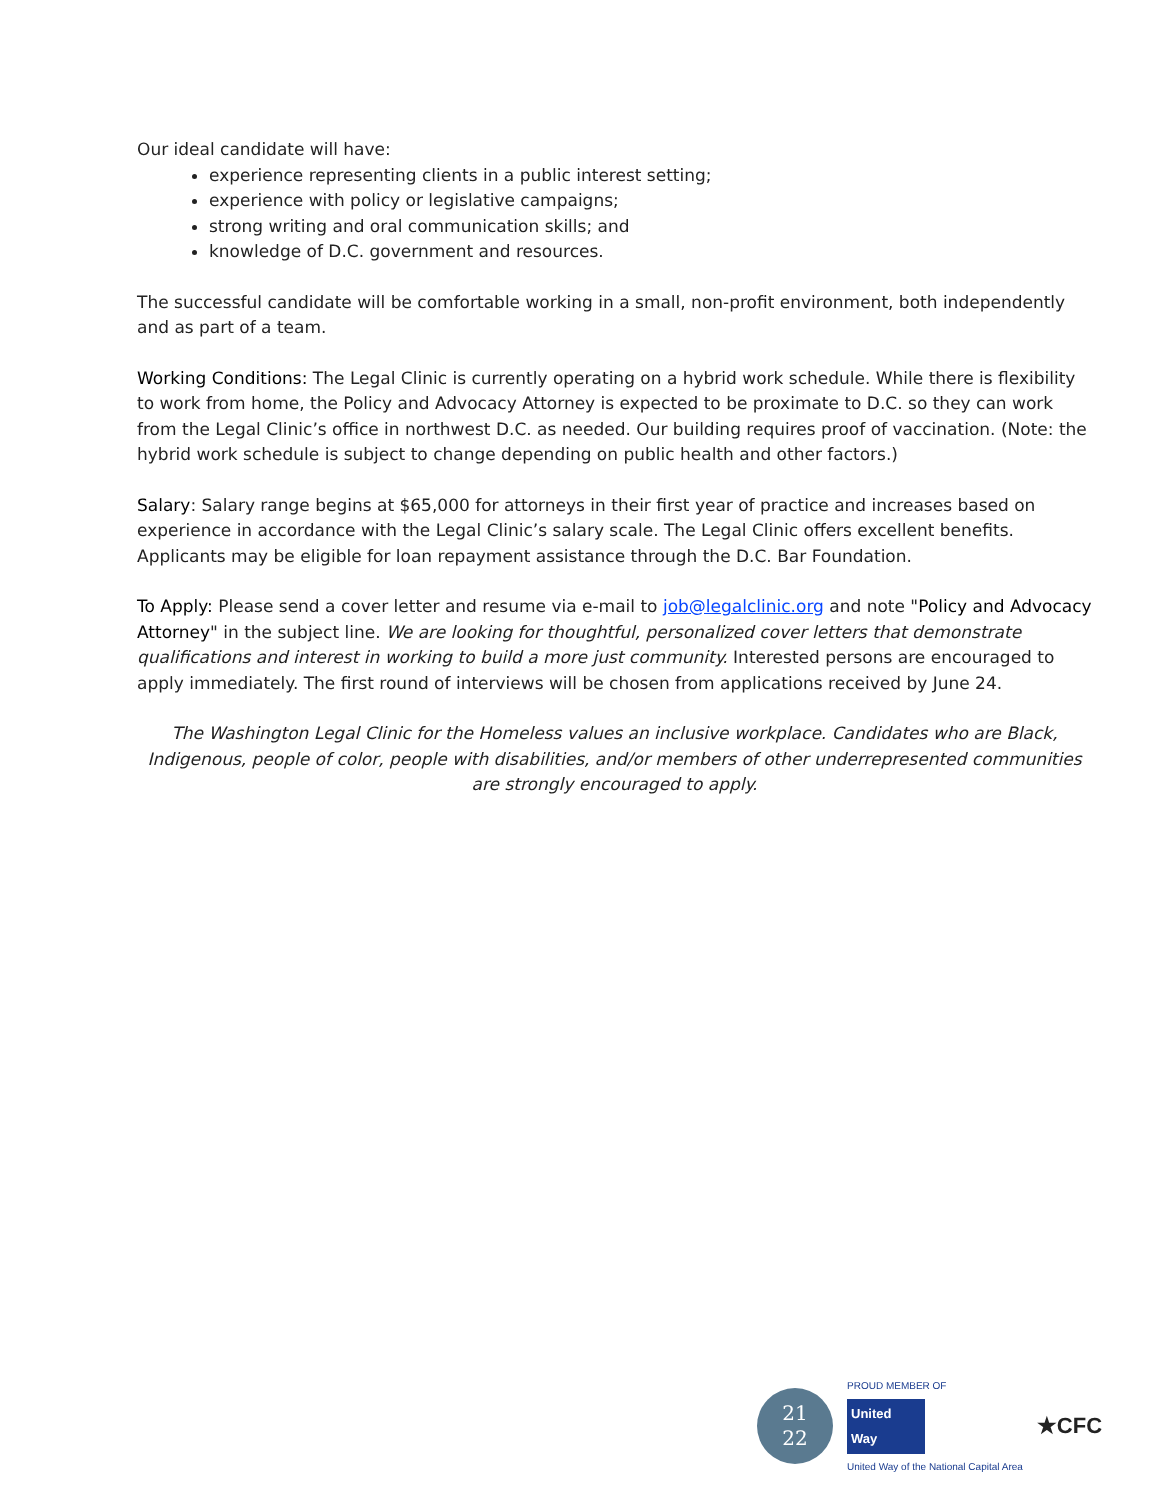Our ideal candidate will have:
experience representing clients in a public interest setting;
experience with policy or legislative campaigns;
strong writing and oral communication skills; and
knowledge of D.C. government and resources.
The successful candidate will be comfortable working in a small, non-profit environment, both independently and as part of a team.
Working Conditions: The Legal Clinic is currently operating on a hybrid work schedule. While there is flexibility to work from home, the Policy and Advocacy Attorney is expected to be proximate to D.C. so they can work from the Legal Clinic’s office in northwest D.C. as needed. Our building requires proof of vaccination. (Note: the hybrid work schedule is subject to change depending on public health and other factors.)
Salary: Salary range begins at $65,000 for attorneys in their first year of practice and increases based on experience in accordance with the Legal Clinic’s salary scale. The Legal Clinic offers excellent benefits. Applicants may be eligible for loan repayment assistance through the D.C. Bar Foundation.
To Apply: Please send a cover letter and resume via e-mail to job@legalclinic.org and note "Policy and Advocacy Attorney" in the subject line. We are looking for thoughtful, personalized cover letters that demonstrate qualifications and interest in working to build a more just community. Interested persons are encouraged to apply immediately. The first round of interviews will be chosen from applications received by June 24.
The Washington Legal Clinic for the Homeless values an inclusive workplace. Candidates who are Black, Indigenous, people of color, people with disabilities, and/or members of other underrepresented communities are strongly encouraged to apply.
21
22
PROUD MEMBER OF
United Way
United Way of the National Capital Area
★CFC